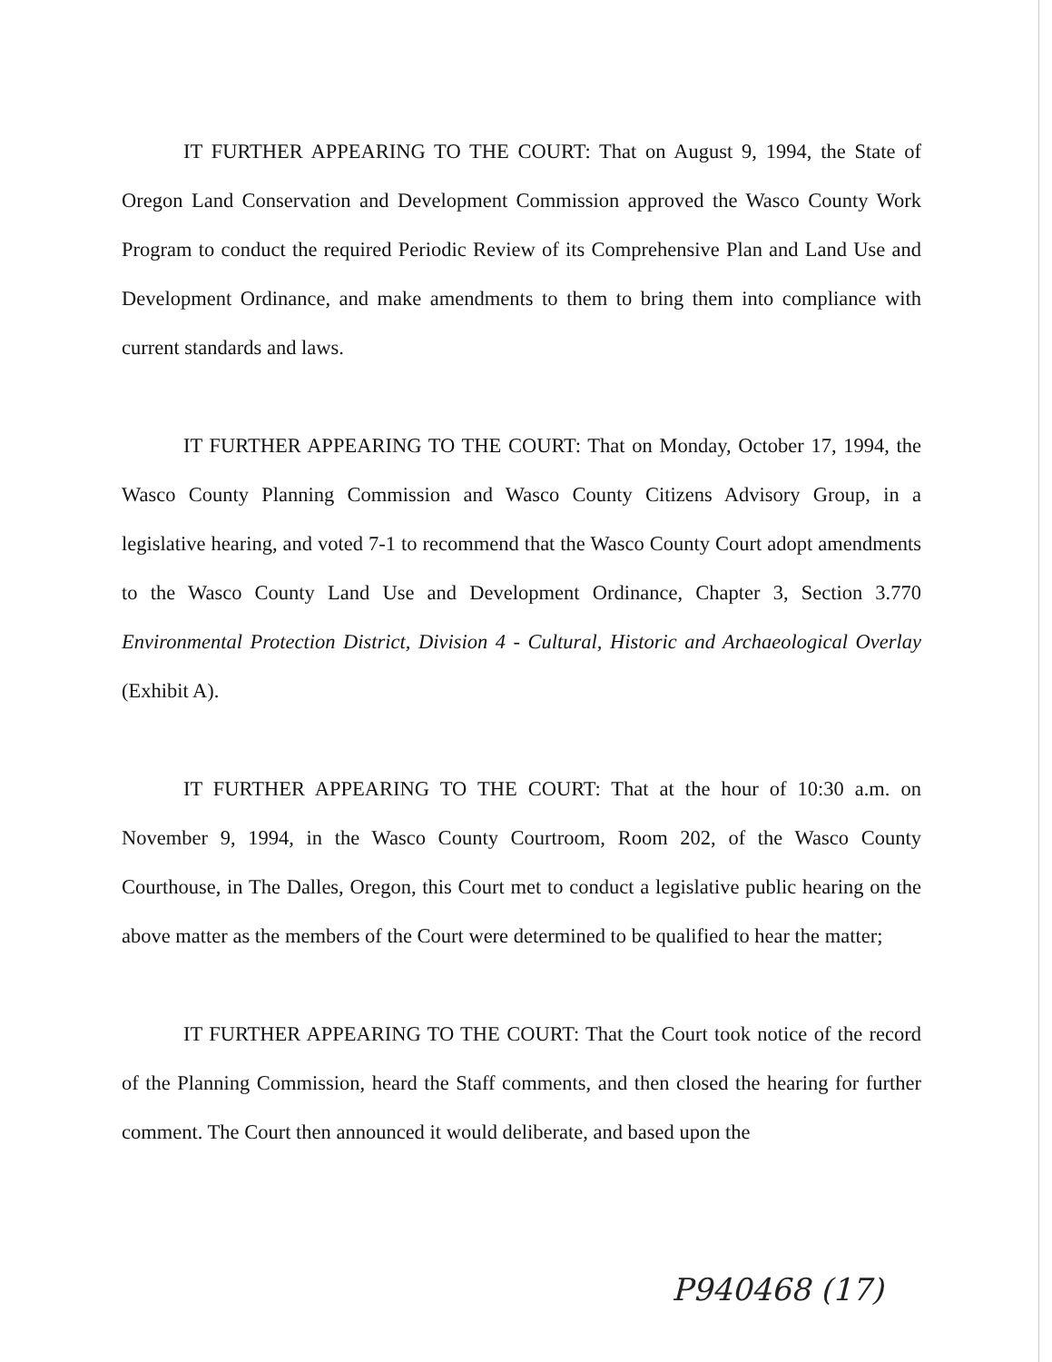IT FURTHER APPEARING TO THE COURT: That on August 9, 1994, the State of Oregon Land Conservation and Development Commission approved the Wasco County Work Program to conduct the required Periodic Review of its Comprehensive Plan and Land Use and Development Ordinance, and make amendments to them to bring them into compliance with current standards and laws.
IT FURTHER APPEARING TO THE COURT: That on Monday, October 17, 1994, the Wasco County Planning Commission and Wasco County Citizens Advisory Group, in a legislative hearing, and voted 7-1 to recommend that the Wasco County Court adopt amendments to the Wasco County Land Use and Development Ordinance, Chapter 3, Section 3.770 Environmental Protection District, Division 4 - Cultural, Historic and Archaeological Overlay (Exhibit A).
IT FURTHER APPEARING TO THE COURT: That at the hour of 10:30 a.m. on November 9, 1994, in the Wasco County Courtroom, Room 202, of the Wasco County Courthouse, in The Dalles, Oregon, this Court met to conduct a legislative public hearing on the above matter as the members of the Court were determined to be qualified to hear the matter;
IT FURTHER APPEARING TO THE COURT: That the Court took notice of the record of the Planning Commission, heard the Staff comments, and then closed the hearing for further comment. The Court then announced it would deliberate, and based upon the
P940468 (17)